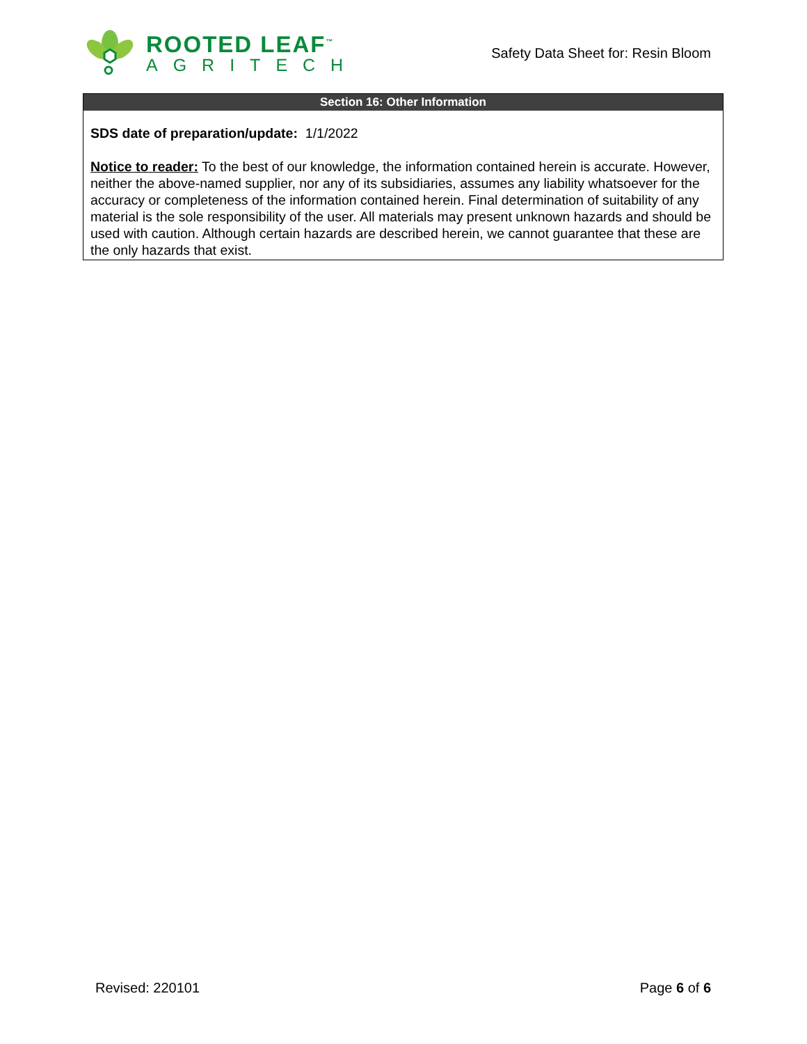ROOTED LEAF<sup>™</sup>
AGRITECH
Safety Data Sheet for: Resin Bloom
Section 16: Other Information
SDS date of preparation/update: 1/1/2022
Notice to reader: To the best of our knowledge, the information contained herein is accurate. However, neither the above-named supplier, nor any of its subsidiaries, assumes any liability whatsoever for the accuracy or completeness of the information contained herein. Final determination of suitability of any material is the sole responsibility of the user. All materials may present unknown hazards and should be used with caution. Although certain hazards are described herein, we cannot guarantee that these are the only hazards that exist.
Revised: 220101 Page 6 of 6